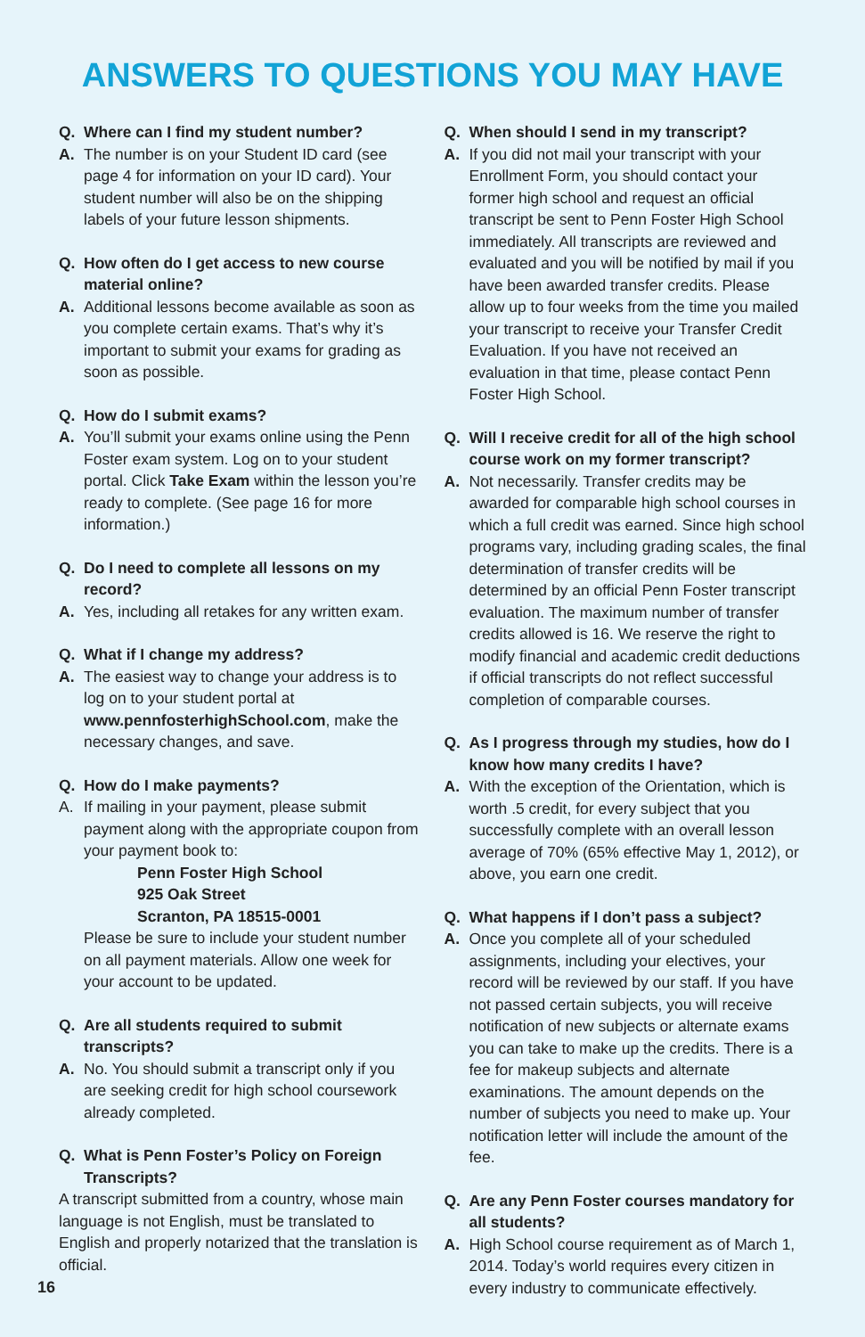ANSWERS TO QUESTIONS YOU MAY HAVE
Q. Where can I find my student number?
A. The number is on your Student ID card (see page 4 for information on your ID card). Your student number will also be on the shipping labels of your future lesson shipments.
Q. How often do I get access to new course material online?
A. Additional lessons become available as soon as you complete certain exams. That’s why it’s important to submit your exams for grading as soon as possible.
Q. How do I submit exams?
A. You’ll submit your exams online using the Penn Foster exam system. Log on to your student portal. Click Take Exam within the lesson you’re ready to complete. (See page 16 for more information.)
Q. Do I need to complete all lessons on my record?
A. Yes, including all retakes for any written exam.
Q. What if I change my address?
A. The easiest way to change your address is to log on to your student portal at www.pennfosterhighSchool.com, make the necessary changes, and save.
Q. How do I make payments?
A. If mailing in your payment, please submit payment along with the appropriate coupon from your payment book to:
Penn Foster High School
925 Oak Street
Scranton, PA 18515-0001
Please be sure to include your student number on all payment materials. Allow one week for your account to be updated.
Q. Are all students required to submit transcripts?
A. No. You should submit a transcript only if you are seeking credit for high school coursework already completed.
Q. What is Penn Foster’s Policy on Foreign Transcripts?
A transcript submitted from a country, whose main language is not English, must be translated to English and properly notarized that the translation is official.
Q. When should I send in my transcript?
A. If you did not mail your transcript with your Enrollment Form, you should contact your former high school and request an official transcript be sent to Penn Foster High School immediately. All transcripts are reviewed and evaluated and you will be notified by mail if you have been awarded transfer credits. Please allow up to four weeks from the time you mailed your transcript to receive your Transfer Credit Evaluation. If you have not received an evaluation in that time, please contact Penn Foster High School.
Q. Will I receive credit for all of the high school course work on my former transcript?
A. Not necessarily. Transfer credits may be awarded for comparable high school courses in which a full credit was earned. Since high school programs vary, including grading scales, the final determination of transfer credits will be determined by an official Penn Foster transcript evaluation. The maximum number of transfer credits allowed is 16. We reserve the right to modify financial and academic credit deductions if official transcripts do not reflect successful completion of comparable courses.
Q. As I progress through my studies, how do I know how many credits I have?
A. With the exception of the Orientation, which is worth .5 credit, for every subject that you successfully complete with an overall lesson average of 70% (65% effective May 1, 2012), or above, you earn one credit.
Q. What happens if I don’t pass a subject?
A. Once you complete all of your scheduled assignments, including your electives, your record will be reviewed by our staff. If you have not passed certain subjects, you will receive notification of new subjects or alternate exams you can take to make up the credits. There is a fee for makeup subjects and alternate examinations. The amount depends on the number of subjects you need to make up. Your notification letter will include the amount of the fee.
Q. Are any Penn Foster courses mandatory for all students?
A. High School course requirement as of March 1, 2014. Today’s world requires every citizen in every industry to communicate effectively.
16